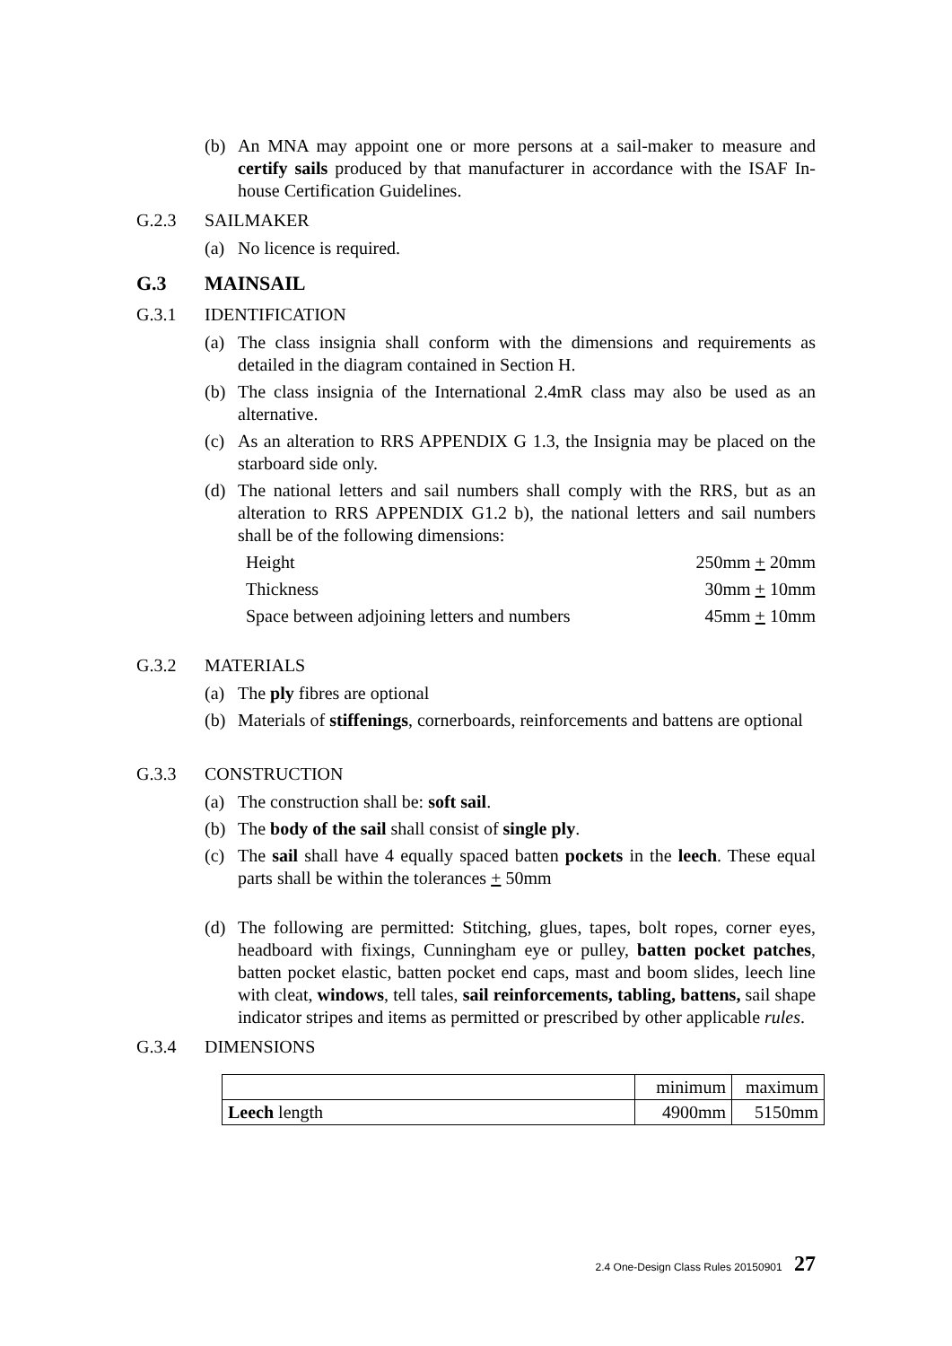(b) An MNA may appoint one or more persons at a sail-maker to measure and certify sails produced by that manufacturer in accordance with the ISAF In-house Certification Guidelines.
G.2.3 SAILMAKER
(a) No licence is required.
G.3 MAINSAIL
G.3.1 IDENTIFICATION
(a) The class insignia shall conform with the dimensions and requirements as detailed in the diagram contained in Section H.
(b) The class insignia of the International 2.4mR class may also be used as an alternative.
(c) As an alteration to RRS APPENDIX G 1.3, the Insignia may be placed on the starboard side only.
(d) The national letters and sail numbers shall comply with the RRS, but as an alteration to RRS APPENDIX G1.2 b), the national letters and sail numbers shall be of the following dimensions:
Height 250mm + 20mm
Thickness 30mm + 10mm
Space between adjoining letters and numbers 45mm + 10mm
G.3.2 MATERIALS
(a) The ply fibres are optional
(b) Materials of stiffenings, cornerboards, reinforcements and battens are optional
G.3.3 CONSTRUCTION
(a) The construction shall be: soft sail.
(b) The body of the sail shall consist of single ply.
(c) The sail shall have 4 equally spaced batten pockets in the leech. These equal parts shall be within the tolerances + 50mm
(d) The following are permitted: Stitching, glues, tapes, bolt ropes, corner eyes, headboard with fixings, Cunningham eye or pulley, batten pocket patches, batten pocket elastic, batten pocket end caps, mast and boom slides, leech line with cleat, windows, tell tales, sail reinforcements, tabling, battens, sail shape indicator stripes and items as permitted or prescribed by other applicable rules.
G.3.4 DIMENSIONS
| | minimum | maximum |
| Leech length | 4900mm | 5150mm |
2.4 One-Design Class Rules 20150901 27